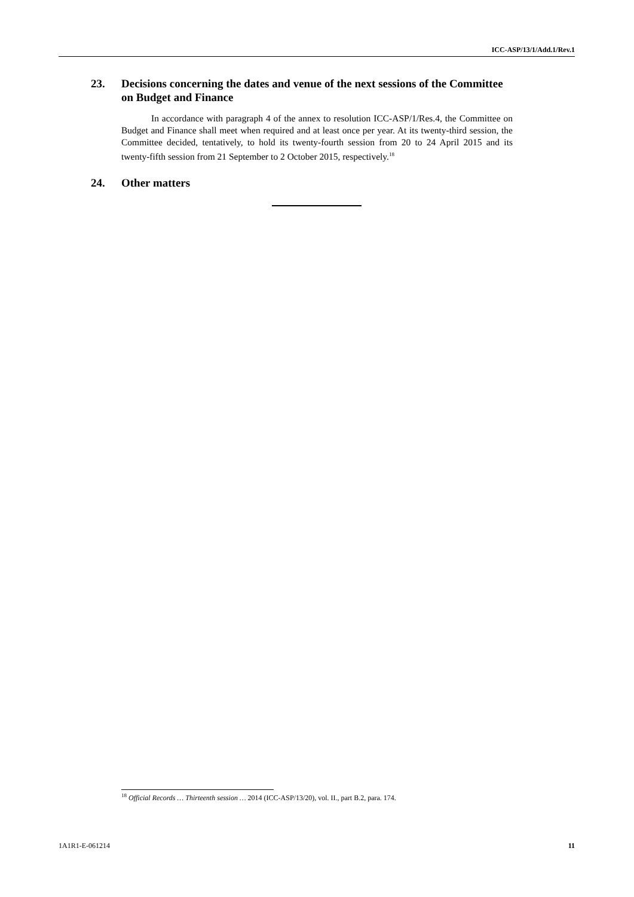ICC-ASP/13/1/Add.1/Rev.1
23. Decisions concerning the dates and venue of the next sessions of the Committee on Budget and Finance
In accordance with paragraph 4 of the annex to resolution ICC-ASP/1/Res.4, the Committee on Budget and Finance shall meet when required and at least once per year. At its twenty-third session, the Committee decided, tentatively, to hold its twenty-fourth session from 20 to 24 April 2015 and its twenty-fifth session from 21 September to 2 October 2015, respectively.<sup>18</sup>
24. Other matters
<sup>18</sup> Official Records … Thirteenth session … 2014 (ICC-ASP/13/20), vol. II., part B.2, para. 174.
1A1R1-E-061214 11